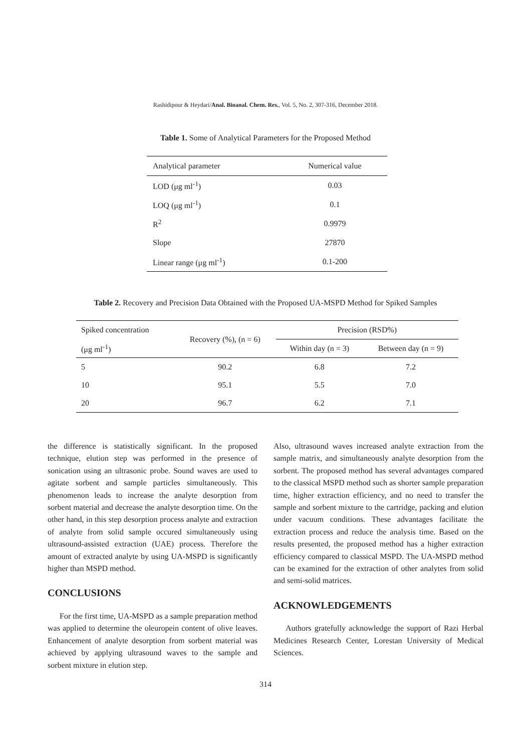Rashidipour & Heydari/Anal. Bioanal. Chem. Res., Vol. 5, No. 2, 307-316, December 2018.
Table 1. Some of Analytical Parameters for the Proposed Method
| Analytical parameter | Numerical value |
| --- | --- |
| LOD (μg ml<sup>-1</sup>) | 0.03 |
| LOQ (μg ml<sup>-1</sup>) | 0.1 |
| R<sup>2</sup> | 0.9979 |
| Slope | 27870 |
| Linear range (μg ml<sup>-1</sup>) | 0.1-200 |
Table 2. Recovery and Precision Data Obtained with the Proposed UA-MSPD Method for Spiked Samples
| Spiked concentration | Recovery (%), (n = 6) | Precision (RSD%) | |
| --- | --- | --- | --- |
| (μg ml<sup>-1</sup>) | | Within day (n = 3) | Between day (n = 9) |
| 5 | 90.2 | 6.8 | 7.2 |
| 10 | 95.1 | 5.5 | 7.0 |
| 20 | 96.7 | 6.2 | 7.1 |
the difference is statistically significant. In the proposed technique, elution step was performed in the presence of sonication using an ultrasonic probe. Sound waves are used to agitate sorbent and sample particles simultaneously. This phenomenon leads to increase the analyte desorption from sorbent material and decrease the analyte desorption time. On the other hand, in this step desorption process analyte and extraction of analyte from solid sample occured simultaneously using ultrasound-assisted extraction (UAE) process. Therefore the amount of extracted analyte by using UA-MSPD is significantly higher than MSPD method.
CONCLUSIONS
For the first time, UA-MSPD as a sample preparation method was applied to determine the oleuropein content of olive leaves. Enhancement of analyte desorption from sorbent material was achieved by applying ultrasound waves to the sample and sorbent mixture in elution step.
Also, ultrasound waves increased analyte extraction from the sample matrix, and simultaneously analyte desorption from the sorbent. The proposed method has several advantages compared to the classical MSPD method such as shorter sample preparation time, higher extraction efficiency, and no need to transfer the sample and sorbent mixture to the cartridge, packing and elution under vacuum conditions. These advantages facilitate the extraction process and reduce the analysis time. Based on the results presented, the proposed method has a higher extraction efficiency compared to classical MSPD. The UA-MSPD method can be examined for the extraction of other analytes from solid and semi-solid matrices.
ACKNOWLEDGEMENTS
Authors gratefully acknowledge the support of Razi Herbal Medicines Research Center, Lorestan University of Medical Sciences.
314